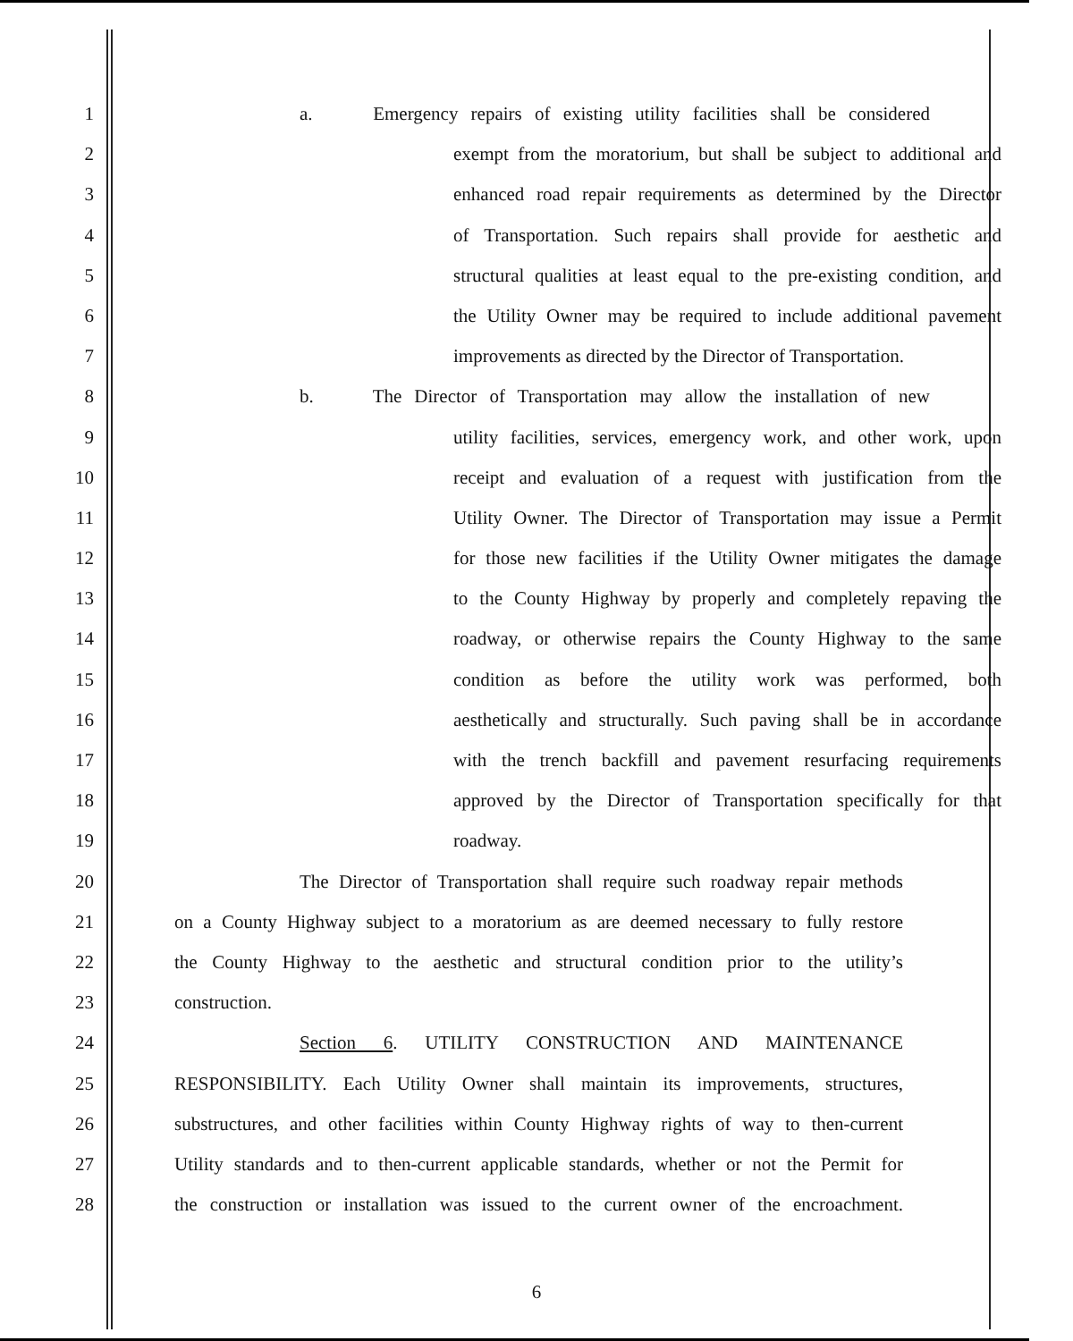1 a. Emergency repairs of existing utility facilities shall be considered
2 exempt from the moratorium, but shall be subject to additional and
3 enhanced road repair requirements as determined by the Director
4 of Transportation. Such repairs shall provide for aesthetic and
5 structural qualities at least equal to the pre-existing condition, and
6 the Utility Owner may be required to include additional pavement
7 improvements as directed by the Director of Transportation.
8 b. The Director of Transportation may allow the installation of new
9 utility facilities, services, emergency work, and other work, upon
10 receipt and evaluation of a request with justification from the
11 Utility Owner. The Director of Transportation may issue a Permit
12 for those new facilities if the Utility Owner mitigates the damage
13 to the County Highway by properly and completely repaving the
14 roadway, or otherwise repairs the County Highway to the same
15 condition as before the utility work was performed, both
16 aesthetically and structurally. Such paving shall be in accordance
17 with the trench backfill and pavement resurfacing requirements
18 approved by the Director of Transportation specifically for that
19 roadway.
20 The Director of Transportation shall require such roadway repair methods
21 on a County Highway subject to a moratorium as are deemed necessary to fully restore
22 the County Highway to the aesthetic and structural condition prior to the utility’s
23 construction.
24 Section 6. UTILITY CONSTRUCTION AND MAINTENANCE
25 RESPONSIBILITY. Each Utility Owner shall maintain its improvements, structures,
26 substructures, and other facilities within County Highway rights of way to then-current
27 Utility standards and to then-current applicable standards, whether or not the Permit for
28 the construction or installation was issued to the current owner of the encroachment.
6